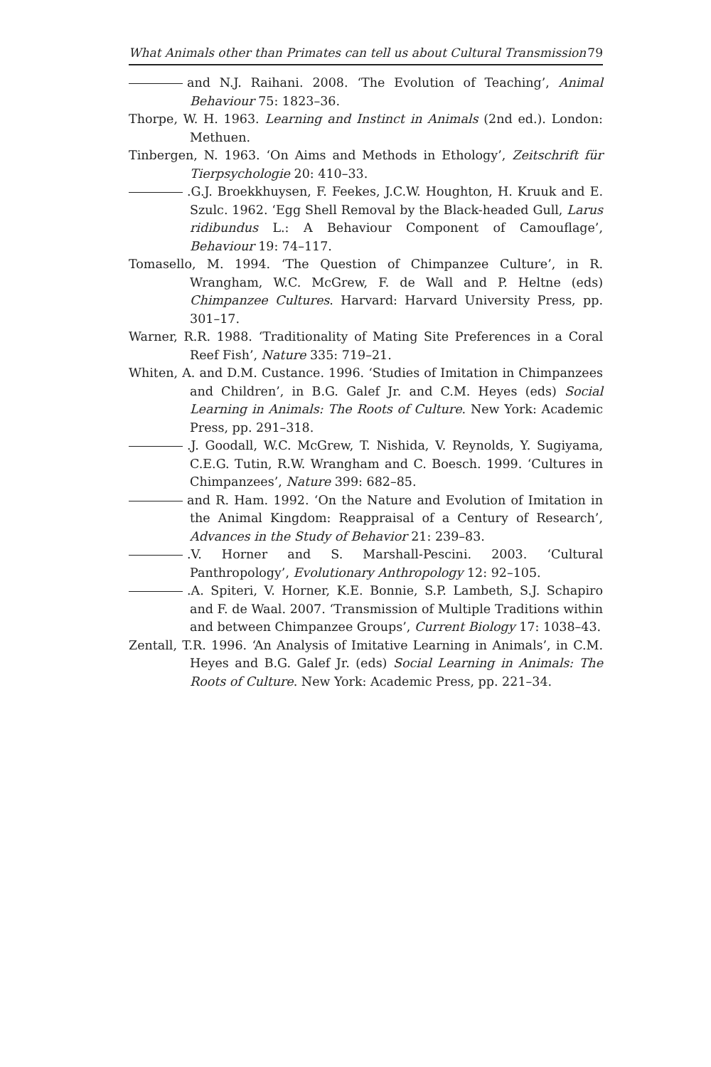What Animals other than Primates can tell us about Cultural Transmission 79
and N.J. Raihani. 2008. ‘The Evolution of Teaching’, Animal Behaviour 75: 1823–36.
Thorpe, W. H. 1963. Learning and Instinct in Animals (2nd ed.). London: Methuen.
Tinbergen, N. 1963. ‘On Aims and Methods in Ethology’, Zeitschrift für Tierpsychologie 20: 410–33.
.G.J. Broekkhuysen, F. Feekes, J.C.W. Houghton, H. Kruuk and E. Szulc. 1962. ‘Egg Shell Removal by the Black-headed Gull, Larus ridibundus L.: A Behaviour Component of Camouflage’, Behaviour 19: 74–117.
Tomasello, M. 1994. ‘The Question of Chimpanzee Culture’, in R. Wrangham, W.C. McGrew, F. de Wall and P. Heltne (eds) Chimpanzee Cultures. Harvard: Harvard University Press, pp. 301–17.
Warner, R.R. 1988. ‘Traditionality of Mating Site Preferences in a Coral Reef Fish’, Nature 335: 719–21.
Whiten, A. and D.M. Custance. 1996. ‘Studies of Imitation in Chimpanzees and Children’, in B.G. Galef Jr. and C.M. Heyes (eds) Social Learning in Animals: The Roots of Culture. New York: Academic Press, pp. 291–318.
.J. Goodall, W.C. McGrew, T. Nishida, V. Reynolds, Y. Sugiyama, C.E.G. Tutin, R.W. Wrangham and C. Boesch. 1999. ‘Cultures in Chimpanzees’, Nature 399: 682–85.
and R. Ham. 1992. ‘On the Nature and Evolution of Imitation in the Animal Kingdom: Reappraisal of a Century of Research’, Advances in the Study of Behavior 21: 239–83.
.V. Horner and S. Marshall-Pescini. 2003. ‘Cultural Panthropology’, Evolutionary Anthropology 12: 92–105.
.A. Spiteri, V. Horner, K.E. Bonnie, S.P. Lambeth, S.J. Schapiro and F. de Waal. 2007. ‘Transmission of Multiple Traditions within and between Chimpanzee Groups’, Current Biology 17: 1038–43.
Zentall, T.R. 1996. ‘An Analysis of Imitative Learning in Animals’, in C.M. Heyes and B.G. Galef Jr. (eds) Social Learning in Animals: The Roots of Culture. New York: Academic Press, pp. 221–34.